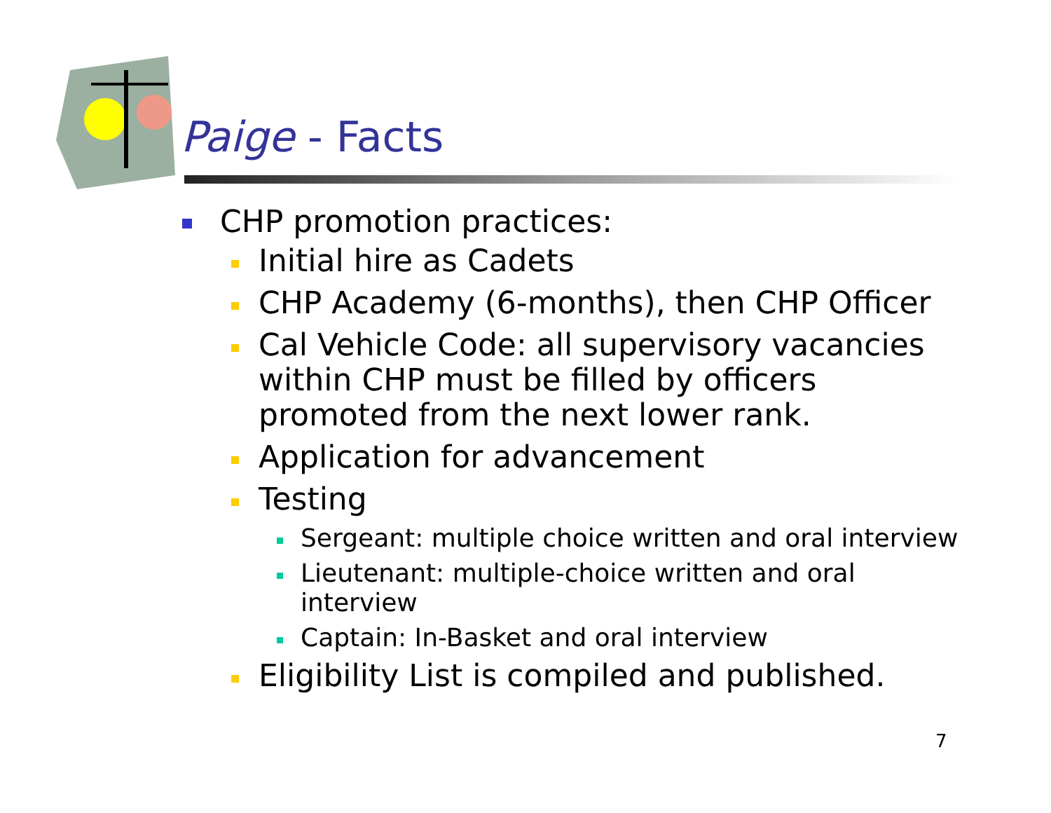Paige - Facts
CHP promotion practices:
Initial hire as Cadets
CHP Academy (6-months), then CHP Officer
Cal Vehicle Code: all supervisory vacancies within CHP must be filled by officers promoted from the next lower rank.
Application for advancement
Testing
Sergeant: multiple choice written and oral interview
Lieutenant: multiple-choice written and oral interview
Captain: In-Basket and oral interview
Eligibility List is compiled and published.
7